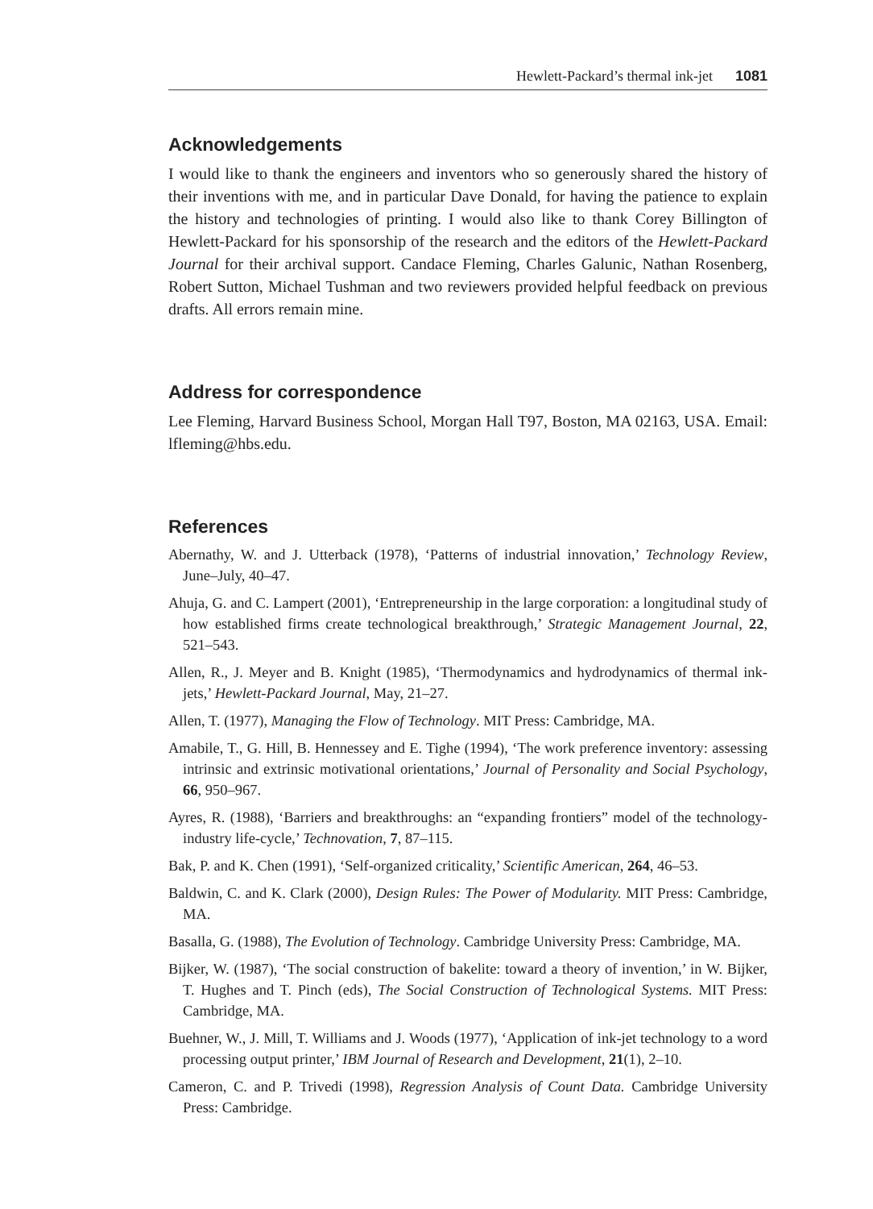Hewlett-Packard’s thermal ink-jet 1081
Acknowledgements
I would like to thank the engineers and inventors who so generously shared the history of their inventions with me, and in particular Dave Donald, for having the patience to explain the history and technologies of printing. I would also like to thank Corey Billington of Hewlett-Packard for his sponsorship of the research and the editors of the Hewlett-Packard Journal for their archival support. Candace Fleming, Charles Galunic, Nathan Rosenberg, Robert Sutton, Michael Tushman and two reviewers provided helpful feedback on previous drafts. All errors remain mine.
Address for correspondence
Lee Fleming, Harvard Business School, Morgan Hall T97, Boston, MA 02163, USA. Email: lfleming@hbs.edu.
References
Abernathy, W. and J. Utterback (1978), ‘Patterns of industrial innovation,’ Technology Review, June–July, 40–47.
Ahuja, G. and C. Lampert (2001), ‘Entrepreneurship in the large corporation: a longitudinal study of how established firms create technological breakthrough,’ Strategic Management Journal, 22, 521–543.
Allen, R., J. Meyer and B. Knight (1985), ‘Thermodynamics and hydrodynamics of thermal ink-jets,’ Hewlett-Packard Journal, May, 21–27.
Allen, T. (1977), Managing the Flow of Technology. MIT Press: Cambridge, MA.
Amabile, T., G. Hill, B. Hennessey and E. Tighe (1994), ‘The work preference inventory: assessing intrinsic and extrinsic motivational orientations,’ Journal of Personality and Social Psychology, 66, 950–967.
Ayres, R. (1988), ‘Barriers and breakthroughs: an “expanding frontiers” model of the technology-industry life-cycle,’ Technovation, 7, 87–115.
Bak, P. and K. Chen (1991), ‘Self-organized criticality,’ Scientific American, 264, 46–53.
Baldwin, C. and K. Clark (2000), Design Rules: The Power of Modularity. MIT Press: Cambridge, MA.
Basalla, G. (1988), The Evolution of Technology. Cambridge University Press: Cambridge, MA.
Bijker, W. (1987), ‘The social construction of bakelite: toward a theory of invention,’ in W. Bijker, T. Hughes and T. Pinch (eds), The Social Construction of Technological Systems. MIT Press: Cambridge, MA.
Buehner, W., J. Mill, T. Williams and J. Woods (1977), ‘Application of ink-jet technology to a word processing output printer,’ IBM Journal of Research and Development, 21(1), 2–10.
Cameron, C. and P. Trivedi (1998), Regression Analysis of Count Data. Cambridge University Press: Cambridge.